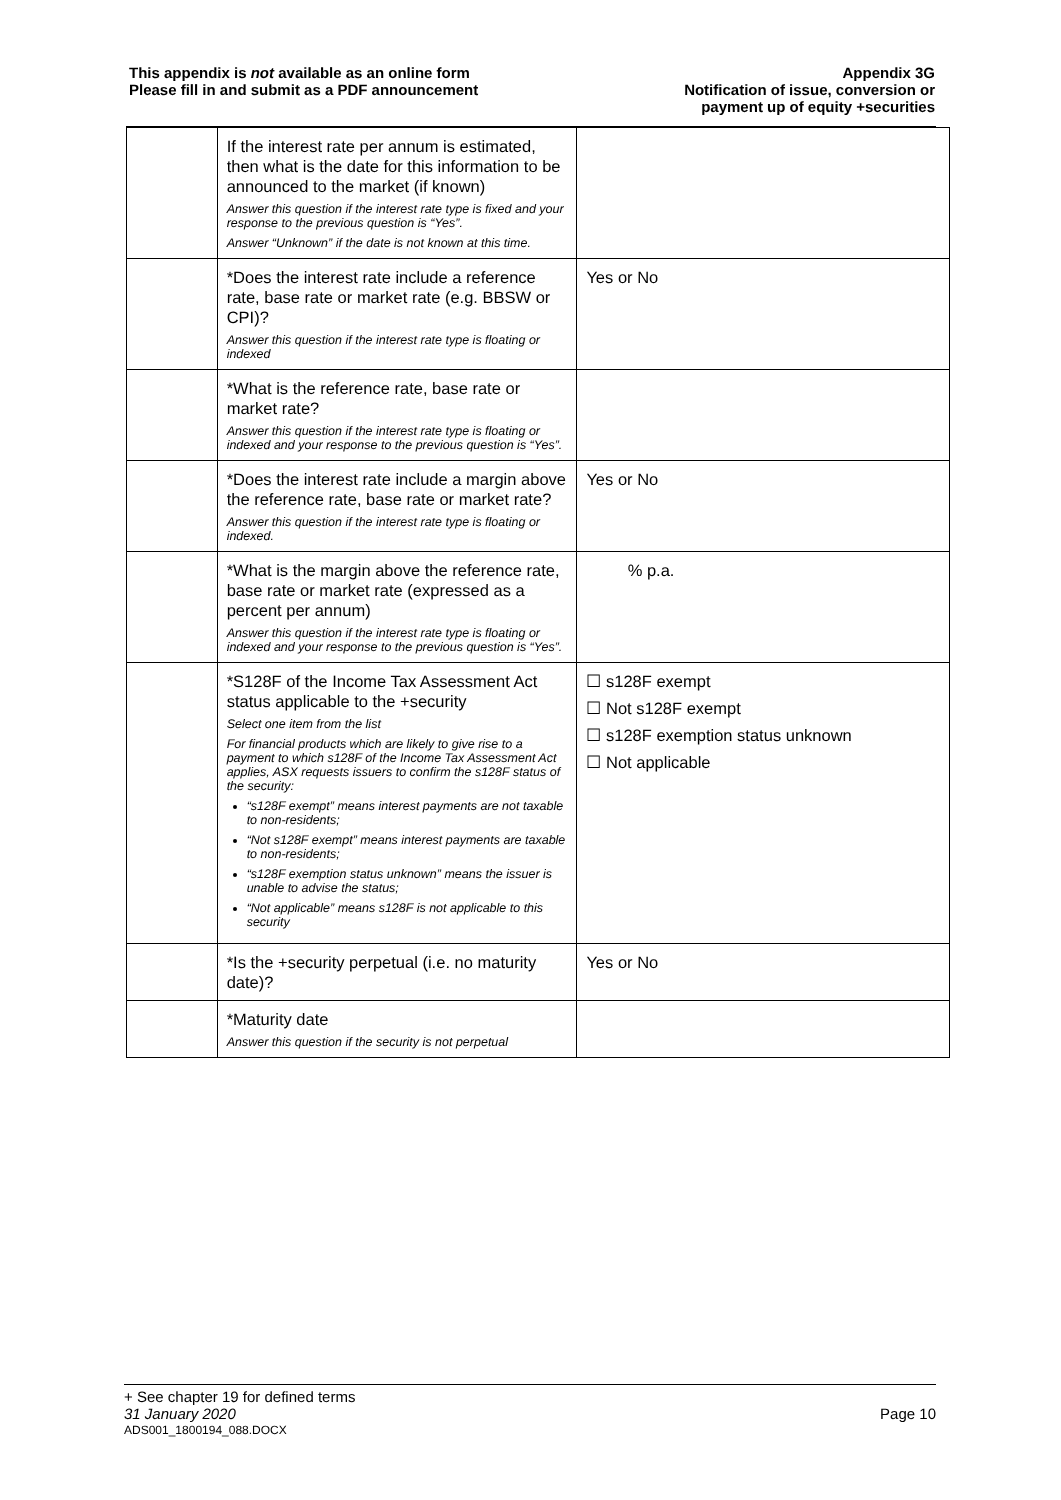This appendix is not available as an online form
Please fill in and submit as a PDF announcement
Appendix 3G
Notification of issue, conversion or
payment up of equity +securities
| | If the interest rate per annum is estimated, then what is the date for this information to be announced to the market (if known) Answer this question if the interest rate type is fixed and your response to the previous question is “Yes”. Answer “Unknown” if the date is not known at this time. | |
| | *Does the interest rate include a reference rate, base rate or market rate (e.g. BBSW or CPI)? Answer this question if the interest rate type is floating or indexed | Yes or No |
| | *What is the reference rate, base rate or market rate? Answer this question if the interest rate type is floating or indexed and your response to the previous question is “Yes”. | |
| | *Does the interest rate include a margin above the reference rate, base rate or market rate? Answer this question if the interest rate type is floating or indexed. | Yes or No |
| | *What is the margin above the reference rate, base rate or market rate (expressed as a percent per annum) Answer this question if the interest rate type is floating or indexed and your response to the previous question is “Yes”. | % p.a. |
| | *S128F of the Income Tax Assessment Act status applicable to the +security Select one item from the list For financial products which are likely to give rise to a payment to which s128F of the Income Tax Assessment Act applies, ASX requests issuers to confirm the s128F status of the security: “s128F exempt” means interest payments are not taxable to non-residents; “Not s128F exempt” means interest payments are taxable to non-residents; “s128F exemption status unknown” means the issuer is unable to advise the status; “Not applicable” means s128F is not applicable to this security | ☐ s128F exempt ☐ Not s128F exempt ☐ s128F exemption status unknown ☐ Not applicable |
| | *Is the +security perpetual (i.e. no maturity date)? | Yes or No |
| | *Maturity date Answer this question if the security is not perpetual | |
+ See chapter 19 for defined terms
31 January 2020 Page 10
ADS001_1800194_088.DOCX